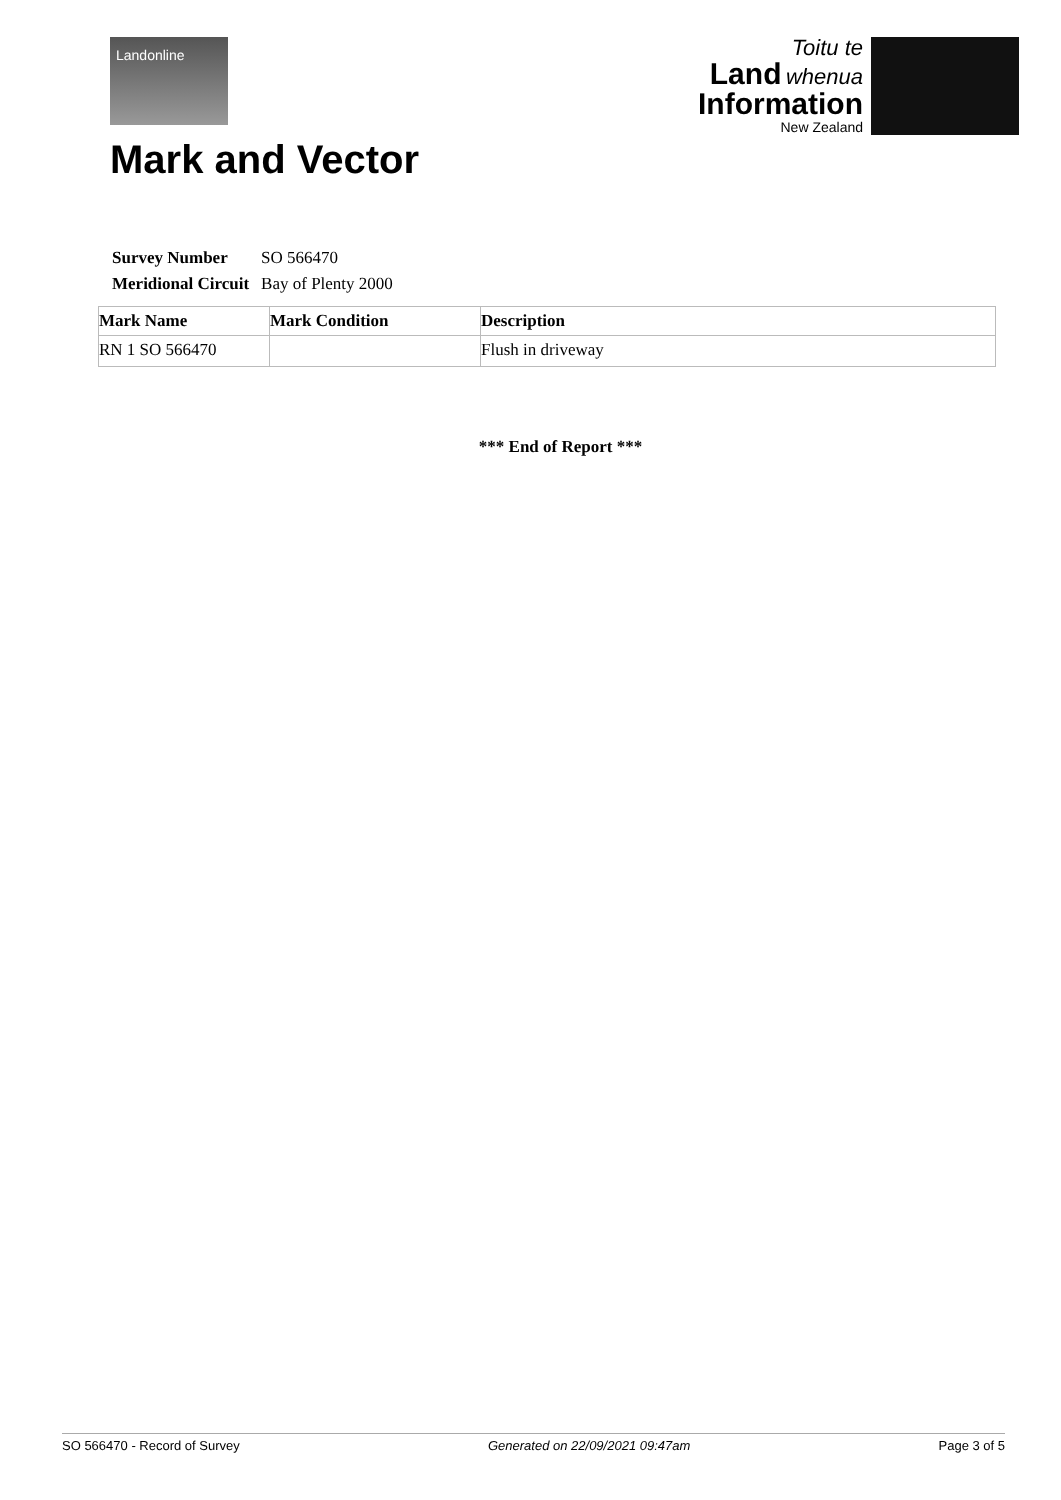Landonline
Toitu te
Land whenua
Information
New Zealand
Mark and Vector
| Survey Number | SO 566470 |
| Meridional Circuit | Bay of Plenty 2000 |
| Mark Name | Mark Condition | Description |
| --- | --- | --- |
| RN 1 SO 566470 | | Flush in driveway |
*** End of Report ***
SO 566470 - Record of Survey Generated on 22/09/2021 09:47am Page 3 of 5